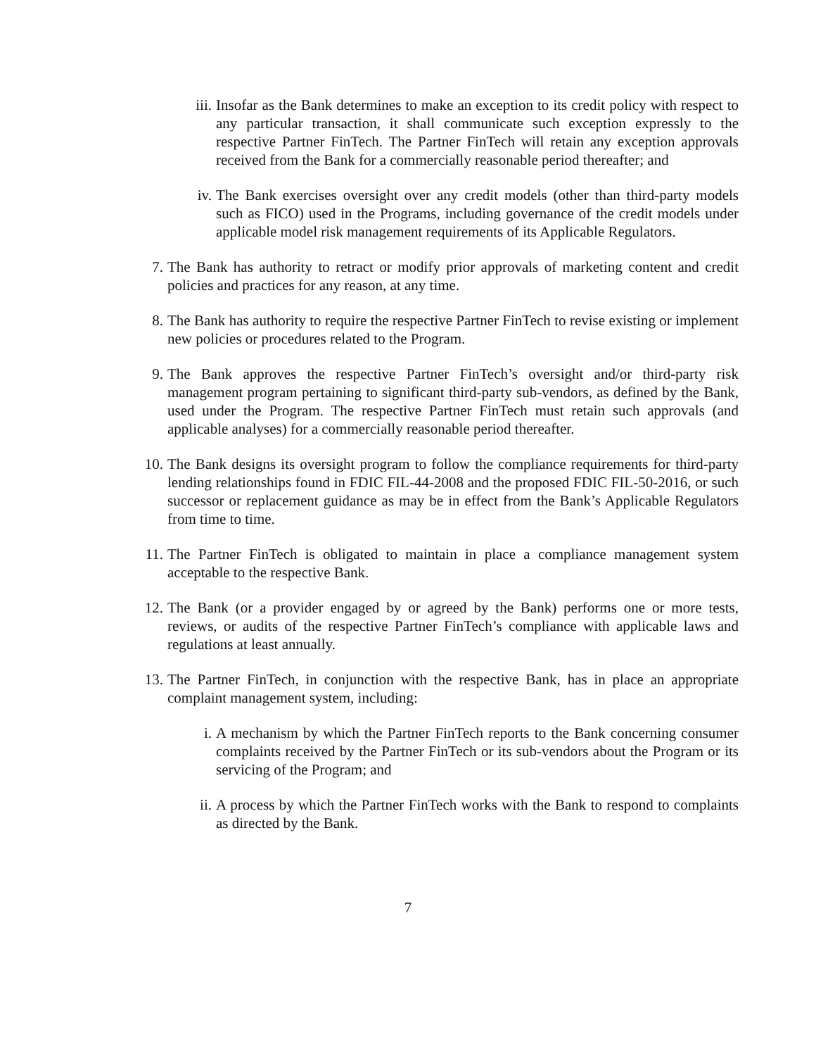iii.
Insofar as the Bank determines to make an exception to its credit policy with respect to any particular transaction, it shall communicate such exception expressly to the respective Partner FinTech. The Partner FinTech will retain any exception approvals received from the Bank for a commercially reasonable period thereafter; and
iv.
The Bank exercises oversight over any credit models (other than third-party models such as FICO) used in the Programs, including governance of the credit models under applicable model risk management requirements of its Applicable Regulators.
7.
The Bank has authority to retract or modify prior approvals of marketing content and credit policies and practices for any reason, at any time.
8.
The Bank has authority to require the respective Partner FinTech to revise existing or implement new policies or procedures related to the Program.
9.
The Bank approves the respective Partner FinTech’s oversight and/or third-party risk management program pertaining to significant third-party sub-vendors, as defined by the Bank, used under the Program. The respective Partner FinTech must retain such approvals (and applicable analyses) for a commercially reasonable period thereafter.
10.
The Bank designs its oversight program to follow the compliance requirements for third-party lending relationships found in FDIC FIL-44-2008 and the proposed FDIC FIL-50-2016, or such successor or replacement guidance as may be in effect from the Bank’s Applicable Regulators from time to time.
11.
The Partner FinTech is obligated to maintain in place a compliance management system acceptable to the respective Bank.
12.
The Bank (or a provider engaged by or agreed by the Bank) performs one or more tests, reviews, or audits of the respective Partner FinTech’s compliance with applicable laws and regulations at least annually.
13.
The Partner FinTech, in conjunction with the respective Bank, has in place an appropriate complaint management system, including:
i.
A mechanism by which the Partner FinTech reports to the Bank concerning consumer complaints received by the Partner FinTech or its sub-vendors about the Program or its servicing of the Program; and
ii.
A process by which the Partner FinTech works with the Bank to respond to complaints as directed by the Bank.
7